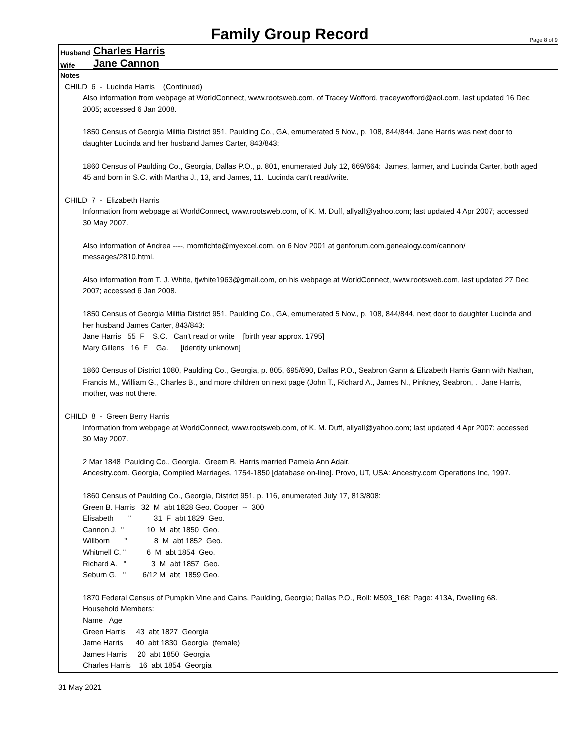Family Group Record
Page 8 of 9
Husband Charles Harris
Wife Jane Cannon
Notes
CHILD 6 - Lucinda Harris (Continued)
Also information from webpage at WorldConnect, www.rootsweb.com, of Tracey Wofford, traceywofford@aol.com, last updated 16 Dec 2005; accessed 6 Jan 2008.
1850 Census of Georgia Militia District 951, Paulding Co., GA, emumerated 5 Nov., p. 108, 844/844, Jane Harris was next door to daughter Lucinda and her husband James Carter, 843/843:
1860 Census of Paulding Co., Georgia, Dallas P.O., p. 801, enumerated July 12, 669/664: James, farmer, and Lucinda Carter, both aged 45 and born in S.C. with Martha J., 13, and James, 11. Lucinda can't read/write.
CHILD 7 - Elizabeth Harris
Information from webpage at WorldConnect, www.rootsweb.com, of K. M. Duff, allyall@yahoo.com; last updated 4 Apr 2007; accessed 30 May 2007.
Also information of Andrea ----, momfichte@myexcel.com, on 6 Nov 2001 at genforum.com.genealogy.com/cannon/ messages/2810.html.
Also information from T. J. White, tjwhite1963@gmail.com, on his webpage at WorldConnect, www.rootsweb.com, last updated 27 Dec 2007; accessed 6 Jan 2008.
1850 Census of Georgia Militia District 951, Paulding Co., GA, emumerated 5 Nov., p. 108, 844/844, next door to daughter Lucinda and her husband James Carter, 843/843:
Jane Harris 55 F S.C. Can't read or write [birth year approx. 1795]
Mary Gillens 16 F Ga. [identity unknown]
1860 Census of District 1080, Paulding Co., Georgia, p. 805, 695/690, Dallas P.O., Seabron Gann & Elizabeth Harris Gann with Nathan, Francis M., William G., Charles B., and more children on next page (John T., Richard A., James N., Pinkney, Seabron, . Jane Harris, mother, was not there.
CHILD 8 - Green Berry Harris
Information from webpage at WorldConnect, www.rootsweb.com, of K. M. Duff, allyall@yahoo.com; last updated 4 Apr 2007; accessed 30 May 2007.
2 Mar 1848 Paulding Co., Georgia. Greem B. Harris married Pamela Ann Adair.
Ancestry.com. Georgia, Compiled Marriages, 1754-1850 [database on-line]. Provo, UT, USA: Ancestry.com Operations Inc, 1997.
1860 Census of Paulding Co., Georgia, District 951, p. 116, enumerated July 17, 813/808:
Green B. Harris 32 M abt 1828 Geo. Cooper -- 300
Elisabeth " 31 F abt 1829 Geo.
Cannon J. " 10 M abt 1850 Geo.
Willborn " 8 M abt 1852 Geo.
Whitmell C. " 6 M abt 1854 Geo.
Richard A. " 3 M abt 1857 Geo.
Seburn G. " 6/12 M abt 1859 Geo.
1870 Federal Census of Pumpkin Vine and Cains, Paulding, Georgia; Dallas P.O., Roll: M593_168; Page: 413A, Dwelling 68.
Household Members:
Name Age
Green Harris 43 abt 1827 Georgia
Jame Harris 40 abt 1830 Georgia (female)
James Harris 20 abt 1850 Georgia
Charles Harris 16 abt 1854 Georgia
31 May 2021